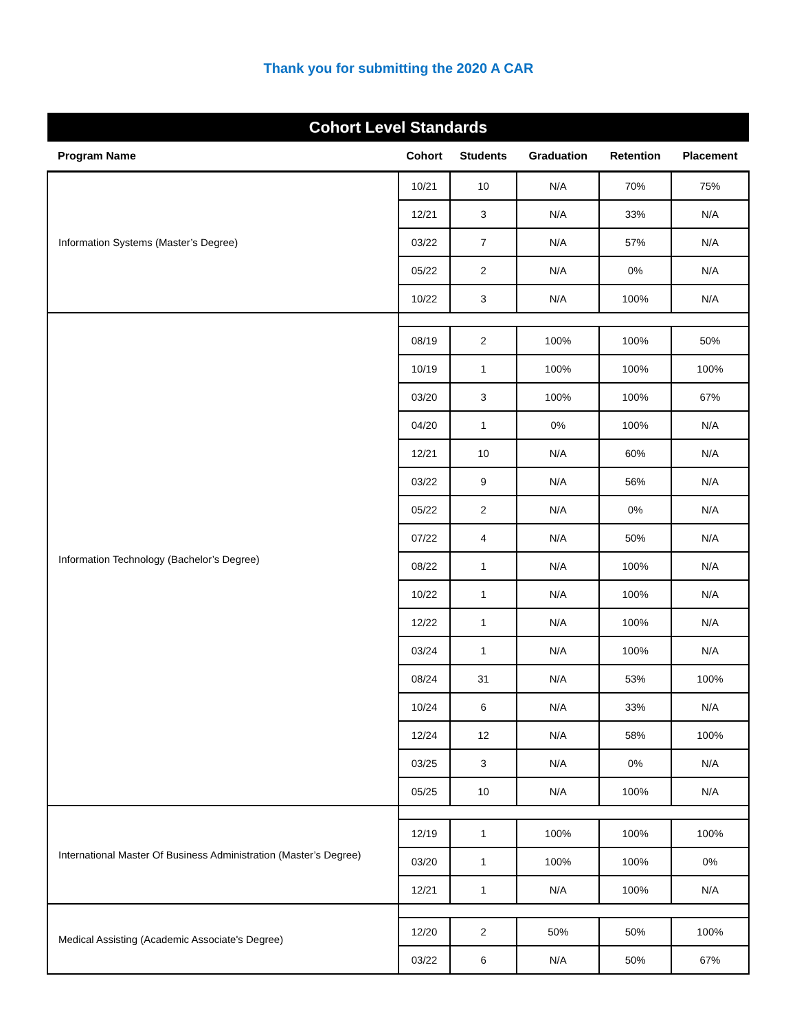Thank you for submitting the 2020 A CAR
| Cohort Level Standards | | | | | |
| --- | --- | --- | --- | --- | --- |
| Program Name | Cohort | Students | Graduation | Retention | Placement |
| Information Systems (Master’s Degree) | 10/21 | 10 | N/A | 70% | 75% |
| | 12/21 | 3 | N/A | 33% | N/A |
| | 03/22 | 7 | N/A | 57% | N/A |
| | 05/22 | 2 | N/A | 0% | N/A |
| | 10/22 | 3 | N/A | 100% | N/A |
| Information Technology (Bachelor’s Degree) | | | | | |
| | 08/19 | 2 | 100% | 100% | 50% |
| | 10/19 | 1 | 100% | 100% | 100% |
| | 03/20 | 3 | 100% | 100% | 67% |
| | 04/20 | 1 | 0% | 100% | N/A |
| | 12/21 | 10 | N/A | 60% | N/A |
| | 03/22 | 9 | N/A | 56% | N/A |
| | 05/22 | 2 | N/A | 0% | N/A |
| | 07/22 | 4 | N/A | 50% | N/A |
| | 08/22 | 1 | N/A | 100% | N/A |
| | 10/22 | 1 | N/A | 100% | N/A |
| | 12/22 | 1 | N/A | 100% | N/A |
| | 03/24 | 1 | N/A | 100% | N/A |
| | 08/24 | 31 | N/A | 53% | 100% |
| | 10/24 | 6 | N/A | 33% | N/A |
| | 12/24 | 12 | N/A | 58% | 100% |
| | 03/25 | 3 | N/A | 0% | N/A |
| | 05/25 | 10 | N/A | 100% | N/A |
| International Master Of Business Administration (Master’s Degree) | | | | | |
| | 12/19 | 1 | 100% | 100% | 100% |
| | 03/20 | 1 | 100% | 100% | 0% |
| | 12/21 | 1 | N/A | 100% | N/A |
| Medical Assisting (Academic Associate's Degree) | | | | | |
| | 12/20 | 2 | 50% | 50% | 100% |
| | 03/22 | 6 | N/A | 50% | 67% |